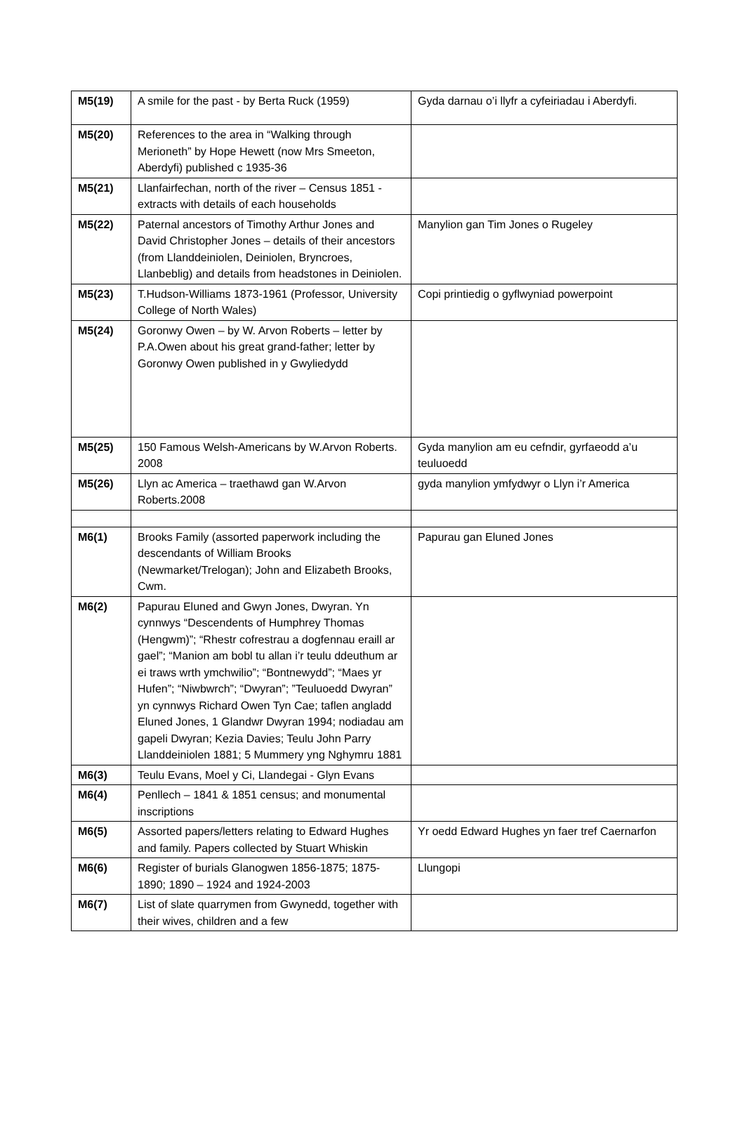| M5(19) | A smile for the past - by Berta Ruck (1959) | Gyda darnau o’i llyfr a cyfeiriadau i Aberdyfi. |
| M5(20) | References to the area in “Walking through Merioneth” by Hope Hewett (now Mrs Smeeton, Aberdyfi) published c 1935-36 | |
| M5(21) | Llanfairfechan, north of the river – Census 1851 -extracts with details of each households | |
| M5(22) | Paternal ancestors of Timothy Arthur Jones and David Christopher Jones – details of their ancestors (from Llanddeiniolen, Deiniolen, Bryncroes, Llanbeblig) and details from headstones in Deiniolen. | Manylion gan Tim Jones o Rugeley |
| M5(23) | T.Hudson-Williams 1873-1961 (Professor, University College of North Wales) | Copi printiedig o gyflwyniad powerpoint |
| M5(24) | Goronwy Owen – by W. Arvon Roberts – letter by P.A.Owen about his great grand-father; letter by Goronwy Owen published in y Gwyliedydd | |
| M5(25) | 150 Famous Welsh-Americans by W.Arvon Roberts. 2008 | Gyda manylion am eu cefndir, gyrfaeodd a’u teuluoedd |
| M5(26) | Llyn ac America – traethawd gan W.Arvon Roberts.2008 | gyda manylion ymfydwyr o Llyn i’r America |
| M6(1) | Brooks Family (assorted paperwork including the descendants of William Brooks (Newmarket/Trelogan); John and Elizabeth Brooks, Cwm. | Papurau gan Eluned Jones |
| M6(2) | Papurau Eluned and Gwyn Jones, Dwyran. Yn cynnwys “Descendents of Humphrey Thomas (Hengwm)”; “Rhestr cofrestrau a dogfennau eraill ar gael”; “Manion am bobl tu allan i’r teulu ddeuthum ar ei traws wrth ymchwilio”; “Bontnewydd”; “Maes yr Hufen”; “Niwbwrch”; “Dwyran”; ”Teuluoedd Dwyran” yn cynnwys Richard Owen Tyn Cae; taflen angladd Eluned Jones, 1 Glandwr Dwyran 1994; nodiadau am gapeli Dwyran; Kezia Davies; Teulu John Parry Llanddeiniolen 1881; 5 Mummery yng Nghymru 1881 | |
| M6(3) | Teulu Evans, Moel y Ci, Llandegai - Glyn Evans | |
| M6(4) | Penllech – 1841 & 1851 census; and monumental inscriptions | |
| M6(5) | Assorted papers/letters relating to Edward Hughes and family. Papers collected by Stuart Whiskin | Yr oedd Edward Hughes yn faer tref Caernarfon |
| M6(6) | Register of burials Glanogwen 1856-1875; 1875-1890; 1890 – 1924 and 1924-2003 | Llungopi |
| M6(7) | List of slate quarrymen from Gwynedd, together with their wives, children and a few | |